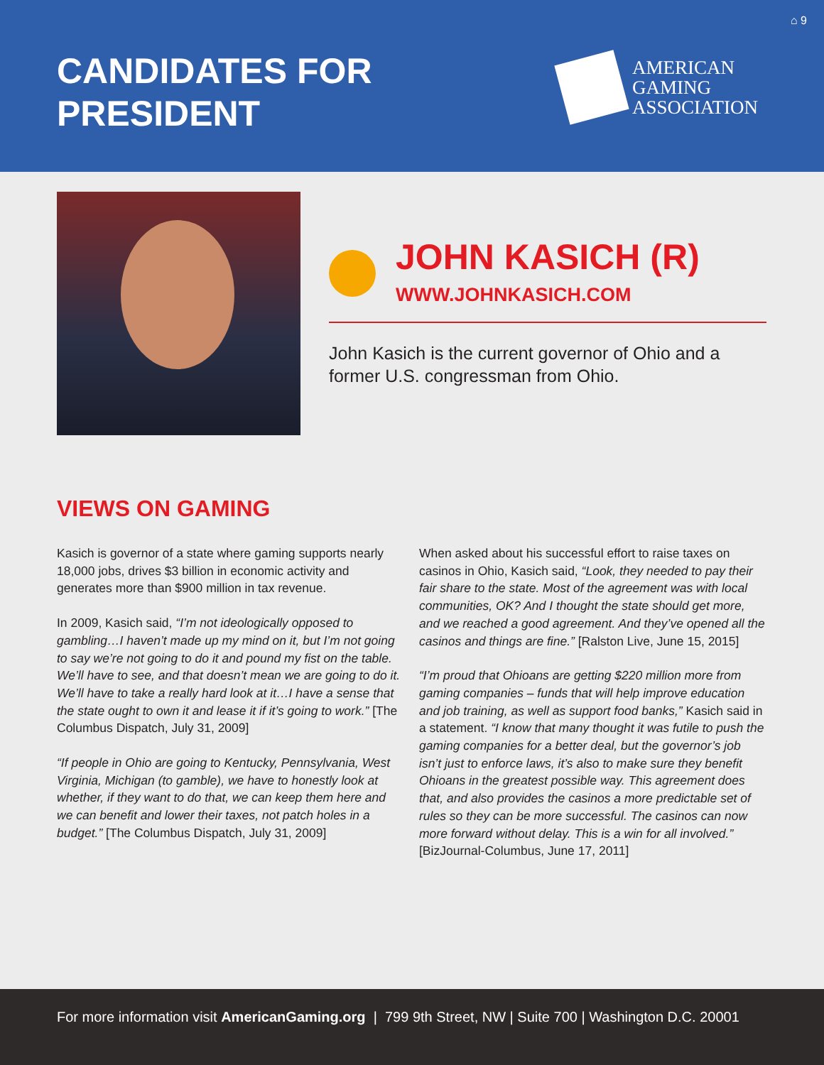⌂ 9
CANDIDATES FOR
PRESIDENT
AMERICAN
GAMING
ASSOCIATION
JOHN KASICH (R)
WWW.JOHNKASICH.COM
John Kasich is the current governor of Ohio and a former U.S. congressman from Ohio.
VIEWS ON GAMING
Kasich is governor of a state where gaming supports nearly 18,000 jobs, drives $3 billion in economic activity and generates more than $900 million in tax revenue.
In 2009, Kasich said, “I’m not ideologically opposed to gambling…I haven’t made up my mind on it, but I’m not going to say we’re not going to do it and pound my fist on the table. We’ll have to see, and that doesn’t mean we are going to do it. We’ll have to take a really hard look at it…I have a sense that the state ought to own it and lease it if it’s going to work.” [The Columbus Dispatch, July 31, 2009]
“If people in Ohio are going to Kentucky, Pennsylvania, West Virginia, Michigan (to gamble), we have to honestly look at whether, if they want to do that, we can keep them here and we can benefit and lower their taxes, not patch holes in a budget.” [The Columbus Dispatch, July 31, 2009]
When asked about his successful effort to raise taxes on casinos in Ohio, Kasich said, “Look, they needed to pay their fair share to the state. Most of the agreement was with local communities, OK? And I thought the state should get more, and we reached a good agreement. And they’ve opened all the casinos and things are fine.” [Ralston Live, June 15, 2015]
“I’m proud that Ohioans are getting $220 million more from gaming companies – funds that will help improve education and job training, as well as support food banks,” Kasich said in a statement. “I know that many thought it was futile to push the gaming companies for a better deal, but the governor’s job isn’t just to enforce laws, it’s also to make sure they benefit Ohioans in the greatest possible way. This agreement does that, and also provides the casinos a more predictable set of rules so they can be more successful. The casinos can now more forward without delay. This is a win for all involved.” [BizJournal-Columbus, June 17, 2011]
For more information visit AmericanGaming.org | 799 9th Street, NW | Suite 700 | Washington D.C. 20001